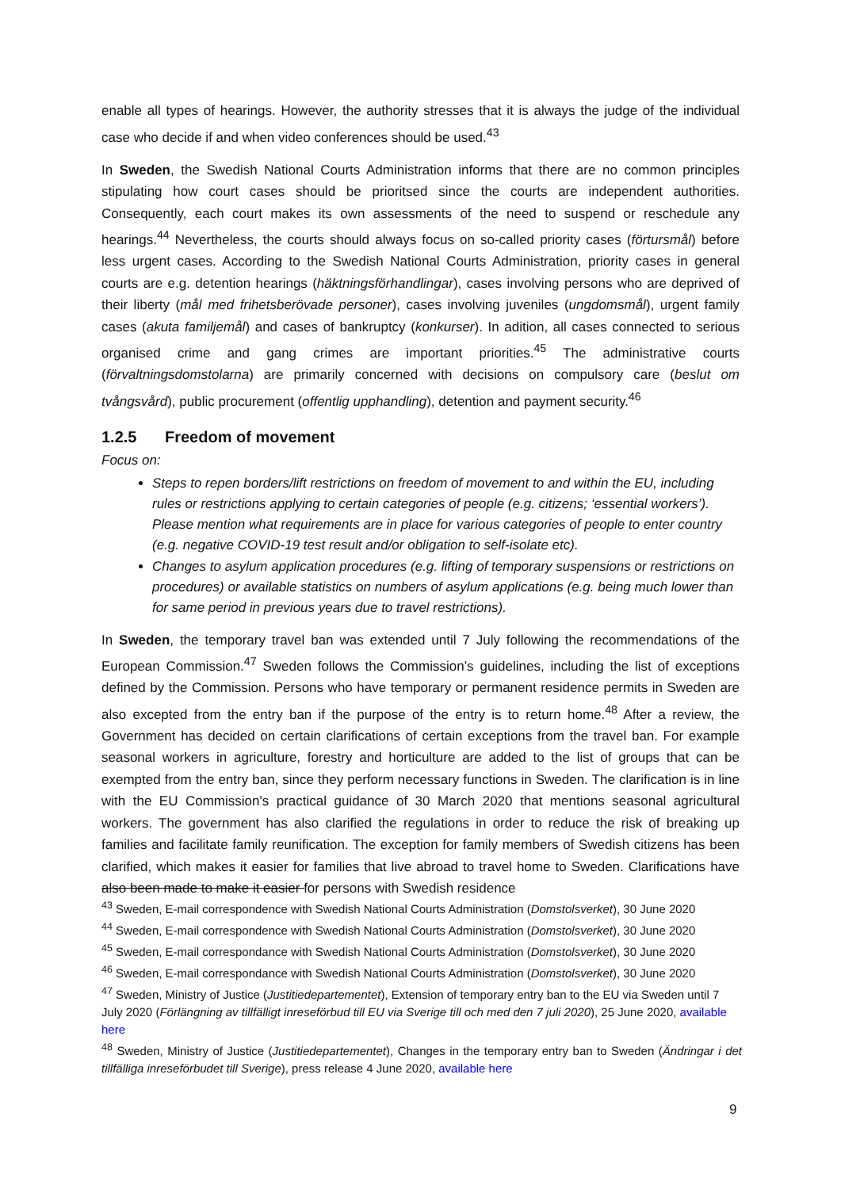enable all types of hearings. However, the authority stresses that it is always the judge of the individual case who decide if and when video conferences should be used.<sup>43</sup>
In Sweden, the Swedish National Courts Administration informs that there are no common principles stipulating how court cases should be prioritsed since the courts are independent authorities. Consequently, each court makes its own assessments of the need to suspend or reschedule any hearings.<sup>44</sup> Nevertheless, the courts should always focus on so-called priority cases (förtursmål) before less urgent cases. According to the Swedish National Courts Administration, priority cases in general courts are e.g. detention hearings (häktningsförhandlingar), cases involving persons who are deprived of their liberty (mål med frihetsberövade personer), cases involving juveniles (ungdomsmål), urgent family cases (akuta familjemål) and cases of bankruptcy (konkurser). In adition, all cases connected to serious organised crime and gang crimes are important priorities.<sup>45</sup> The administrative courts (förvaltningsdomstolarna) are primarily concerned with decisions on compulsory care (beslut om tvångsvård), public procurement (offentlig upphandling), detention and payment security.<sup>46</sup>
1.2.5 Freedom of movement
Focus on:
Steps to repen borders/lift restrictions on freedom of movement to and within the EU, including rules or restrictions applying to certain categories of people (e.g. citizens; ‘essential workers’). Please mention what requirements are in place for various categories of people to enter country (e.g. negative COVID-19 test result and/or obligation to self-isolate etc).
Changes to asylum application procedures (e.g. lifting of temporary suspensions or restrictions on procedures) or available statistics on numbers of asylum applications (e.g. being much lower than for same period in previous years due to travel restrictions).
In Sweden, the temporary travel ban was extended until 7 July following the recommendations of the European Commission.<sup>47</sup> Sweden follows the Commission’s guidelines, including the list of exceptions defined by the Commission. Persons who have temporary or permanent residence permits in Sweden are also excepted from the entry ban if the purpose of the entry is to return home.<sup>48</sup> After a review, the Government has decided on certain clarifications of certain exceptions from the travel ban. For example seasonal workers in agriculture, forestry and horticulture are added to the list of groups that can be exempted from the entry ban, since they perform necessary functions in Sweden. The clarification is in line with the EU Commission's practical guidance of 30 March 2020 that mentions seasonal agricultural workers. The government has also clarified the regulations in order to reduce the risk of breaking up families and facilitate family reunification. The exception for family members of Swedish citizens has been clarified, which makes it easier for families that live abroad to travel home to Sweden. Clarifications have also been made to make it easier for persons with Swedish residence
<sup>43</sup> Sweden, E-mail correspondence with Swedish National Courts Administration (Domstolsverket), 30 June 2020
<sup>44</sup> Sweden, E-mail correspondence with Swedish National Courts Administration (Domstolsverket), 30 June 2020
<sup>45</sup> Sweden, E-mail correspondance with Swedish National Courts Administration (Domstolsverket), 30 June 2020
<sup>46</sup> Sweden, E-mail correspondance with Swedish National Courts Administration (Domstolsverket), 30 June 2020
<sup>47</sup> Sweden, Ministry of Justice (Justitiedepartementet), Extension of temporary entry ban to the EU via Sweden until 7 July 2020 (Förlängning av tillfälligt inreseförbud till EU via Sverige till och med den 7 juli 2020), 25 June 2020, available here
<sup>48</sup> Sweden, Ministry of Justice (Justitiedepartementet), Changes in the temporary entry ban to Sweden (Ändringar i det tillfälliga inreseförbudet till Sverige), press release 4 June 2020, available here
9